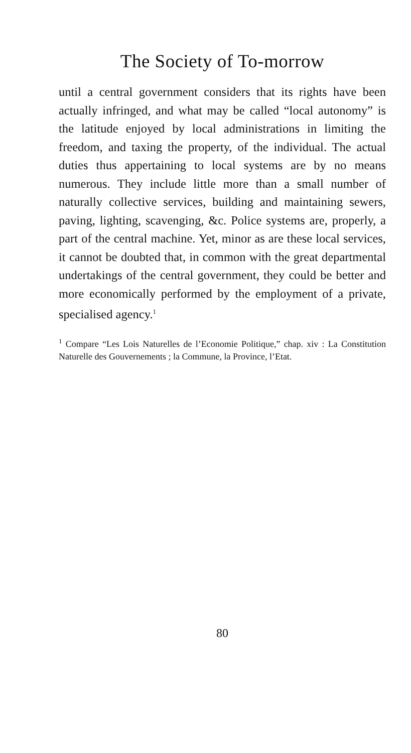The Society of To-morrow
until a central government considers that its rights have been actually infringed, and what may be called “local autonomy” is the latitude enjoyed by local administrations in limiting the freedom, and taxing the property, of the individual. The actual duties thus appertaining to local systems are by no means numerous. They include little more than a small number of naturally collective services, building and maintaining sewers, paving, lighting, scavenging, &c. Police systems are, properly, a part of the central machine. Yet, minor as are these local services, it cannot be doubted that, in common with the great departmental undertakings of the central government, they could be better and more economically performed by the employment of a private, specialised agency.<sup>1</sup>
<sup>1</sup> Compare “Les Lois Naturelles de l’Economie Politique,” chap. xiv : La Constitution Naturelle des Gouvernements ; la Commune, la Province, l’Etat.
80